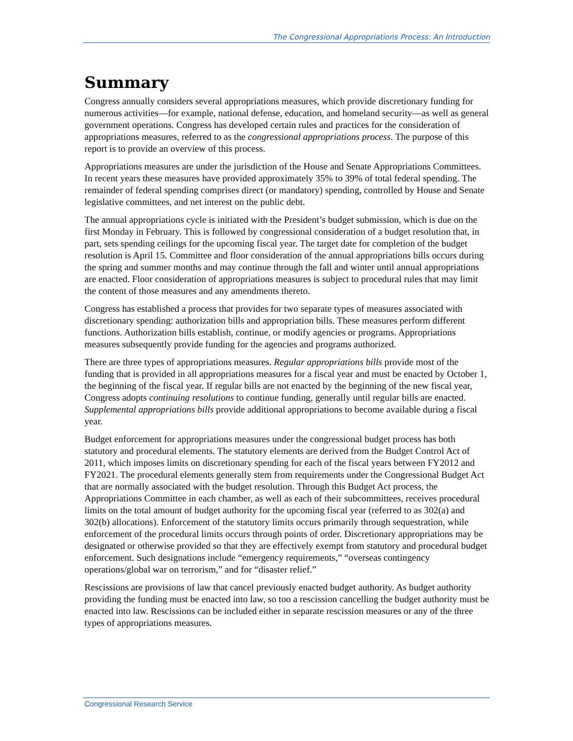The Congressional Appropriations Process: An Introduction
Summary
Congress annually considers several appropriations measures, which provide discretionary funding for numerous activities—for example, national defense, education, and homeland security—as well as general government operations. Congress has developed certain rules and practices for the consideration of appropriations measures, referred to as the congressional appropriations process. The purpose of this report is to provide an overview of this process.
Appropriations measures are under the jurisdiction of the House and Senate Appropriations Committees. In recent years these measures have provided approximately 35% to 39% of total federal spending. The remainder of federal spending comprises direct (or mandatory) spending, controlled by House and Senate legislative committees, and net interest on the public debt.
The annual appropriations cycle is initiated with the President’s budget submission, which is due on the first Monday in February. This is followed by congressional consideration of a budget resolution that, in part, sets spending ceilings for the upcoming fiscal year. The target date for completion of the budget resolution is April 15. Committee and floor consideration of the annual appropriations bills occurs during the spring and summer months and may continue through the fall and winter until annual appropriations are enacted. Floor consideration of appropriations measures is subject to procedural rules that may limit the content of those measures and any amendments thereto.
Congress has established a process that provides for two separate types of measures associated with discretionary spending: authorization bills and appropriation bills. These measures perform different functions. Authorization bills establish, continue, or modify agencies or programs. Appropriations measures subsequently provide funding for the agencies and programs authorized.
There are three types of appropriations measures. Regular appropriations bills provide most of the funding that is provided in all appropriations measures for a fiscal year and must be enacted by October 1, the beginning of the fiscal year. If regular bills are not enacted by the beginning of the new fiscal year, Congress adopts continuing resolutions to continue funding, generally until regular bills are enacted. Supplemental appropriations bills provide additional appropriations to become available during a fiscal year.
Budget enforcement for appropriations measures under the congressional budget process has both statutory and procedural elements. The statutory elements are derived from the Budget Control Act of 2011, which imposes limits on discretionary spending for each of the fiscal years between FY2012 and FY2021. The procedural elements generally stem from requirements under the Congressional Budget Act that are normally associated with the budget resolution. Through this Budget Act process, the Appropriations Committee in each chamber, as well as each of their subcommittees, receives procedural limits on the total amount of budget authority for the upcoming fiscal year (referred to as 302(a) and 302(b) allocations). Enforcement of the statutory limits occurs primarily through sequestration, while enforcement of the procedural limits occurs through points of order. Discretionary appropriations may be designated or otherwise provided so that they are effectively exempt from statutory and procedural budget enforcement. Such designations include “emergency requirements,” “overseas contingency operations/global war on terrorism,” and for “disaster relief.”
Rescissions are provisions of law that cancel previously enacted budget authority. As budget authority providing the funding must be enacted into law, so too a rescission cancelling the budget authority must be enacted into law. Rescissions can be included either in separate rescission measures or any of the three types of appropriations measures.
Congressional Research Service